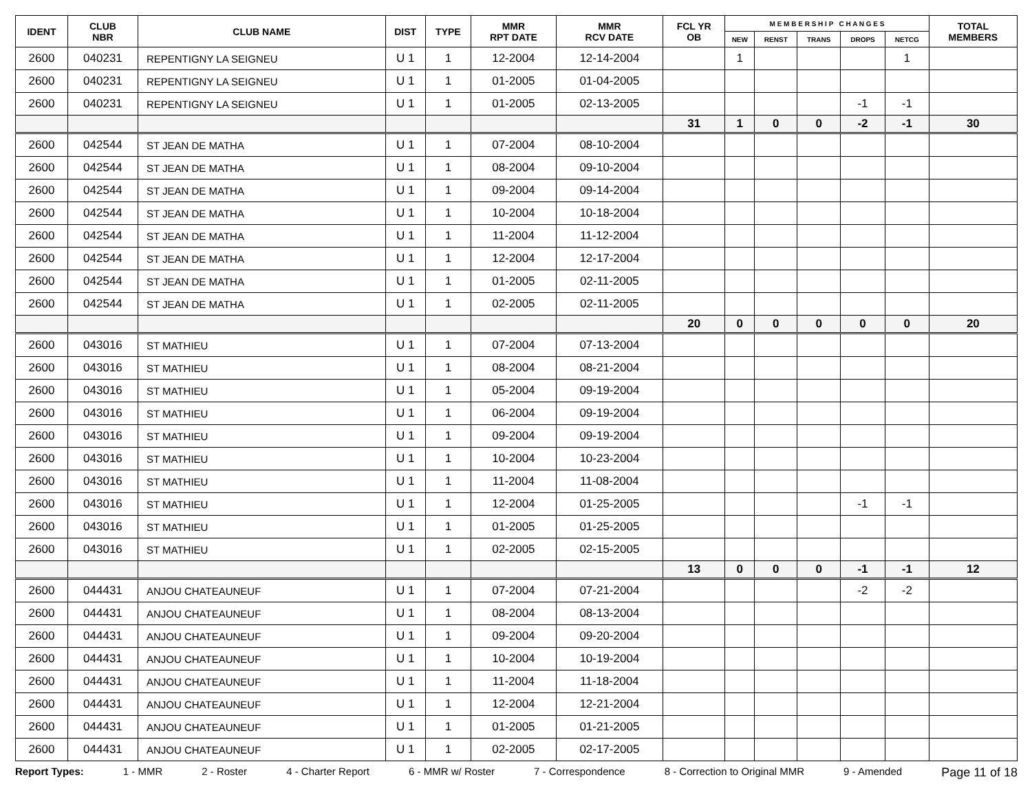| IDENT | CLUB NBR | CLUB NAME | DIST | TYPE | MMR RPT DATE | MMR RCV DATE | FCL YR OB | M E M B E R S H I P C H A N G E S | | | | | TOTAL MEMBERS |
| --- | --- | --- | --- | --- | --- | --- | --- | --- | --- | --- | --- | --- | --- |
| | | | | | | | | NEW | RENST | TRANS | DROPS | NETCG | |
| 2600 | 040231 | REPENTIGNY LA SEIGNEU | U 1 | 1 | 12-2004 | 12-14-2004 | | 1 | | | | 1 | |
| 2600 | 040231 | REPENTIGNY LA SEIGNEU | U 1 | 1 | 01-2005 | 01-04-2005 | | | | | | | |
| 2600 | 040231 | REPENTIGNY LA SEIGNEU | U 1 | 1 | 01-2005 | 02-13-2005 | | | | | -1 | -1 | |
| | | | | | | | 31 | 1 | 0 | 0 | -2 | -1 | 30 |
| 2600 | 042544 | ST JEAN DE MATHA | U 1 | 1 | 07-2004 | 08-10-2004 | | | | | | | |
| 2600 | 042544 | ST JEAN DE MATHA | U 1 | 1 | 08-2004 | 09-10-2004 | | | | | | | |
| 2600 | 042544 | ST JEAN DE MATHA | U 1 | 1 | 09-2004 | 09-14-2004 | | | | | | | |
| 2600 | 042544 | ST JEAN DE MATHA | U 1 | 1 | 10-2004 | 10-18-2004 | | | | | | | |
| 2600 | 042544 | ST JEAN DE MATHA | U 1 | 1 | 11-2004 | 11-12-2004 | | | | | | | |
| 2600 | 042544 | ST JEAN DE MATHA | U 1 | 1 | 12-2004 | 12-17-2004 | | | | | | | |
| 2600 | 042544 | ST JEAN DE MATHA | U 1 | 1 | 01-2005 | 02-11-2005 | | | | | | | |
| 2600 | 042544 | ST JEAN DE MATHA | U 1 | 1 | 02-2005 | 02-11-2005 | | | | | | | |
| | | | | | | | 20 | 0 | 0 | 0 | 0 | 0 | 20 |
| 2600 | 043016 | ST MATHIEU | U 1 | 1 | 07-2004 | 07-13-2004 | | | | | | | |
| 2600 | 043016 | ST MATHIEU | U 1 | 1 | 08-2004 | 08-21-2004 | | | | | | | |
| 2600 | 043016 | ST MATHIEU | U 1 | 1 | 05-2004 | 09-19-2004 | | | | | | | |
| 2600 | 043016 | ST MATHIEU | U 1 | 1 | 06-2004 | 09-19-2004 | | | | | | | |
| 2600 | 043016 | ST MATHIEU | U 1 | 1 | 09-2004 | 09-19-2004 | | | | | | | |
| 2600 | 043016 | ST MATHIEU | U 1 | 1 | 10-2004 | 10-23-2004 | | | | | | | |
| 2600 | 043016 | ST MATHIEU | U 1 | 1 | 11-2004 | 11-08-2004 | | | | | | | |
| 2600 | 043016 | ST MATHIEU | U 1 | 1 | 12-2004 | 01-25-2005 | | | | | -1 | -1 | |
| 2600 | 043016 | ST MATHIEU | U 1 | 1 | 01-2005 | 01-25-2005 | | | | | | | |
| 2600 | 043016 | ST MATHIEU | U 1 | 1 | 02-2005 | 02-15-2005 | | | | | | | |
| | | | | | | | 13 | 0 | 0 | 0 | -1 | -1 | 12 |
| 2600 | 044431 | ANJOU CHATEAUNEUF | U 1 | 1 | 07-2004 | 07-21-2004 | | | | | -2 | -2 | |
| 2600 | 044431 | ANJOU CHATEAUNEUF | U 1 | 1 | 08-2004 | 08-13-2004 | | | | | | | |
| 2600 | 044431 | ANJOU CHATEAUNEUF | U 1 | 1 | 09-2004 | 09-20-2004 | | | | | | | |
| 2600 | 044431 | ANJOU CHATEAUNEUF | U 1 | 1 | 10-2004 | 10-19-2004 | | | | | | | |
| 2600 | 044431 | ANJOU CHATEAUNEUF | U 1 | 1 | 11-2004 | 11-18-2004 | | | | | | | |
| 2600 | 044431 | ANJOU CHATEAUNEUF | U 1 | 1 | 12-2004 | 12-21-2004 | | | | | | | |
| 2600 | 044431 | ANJOU CHATEAUNEUF | U 1 | 1 | 01-2005 | 01-21-2005 | | | | | | | |
| 2600 | 044431 | ANJOU CHATEAUNEUF | U 1 | 1 | 02-2005 | 02-17-2005 | | | | | | | |
Report Types: 1 - MMR 2 - Roster 4 - Charter Report 6 - MMR w/ Roster 7 - Correspondence 8 - Correction to Original MMR 9 - Amended Page 11 of 18